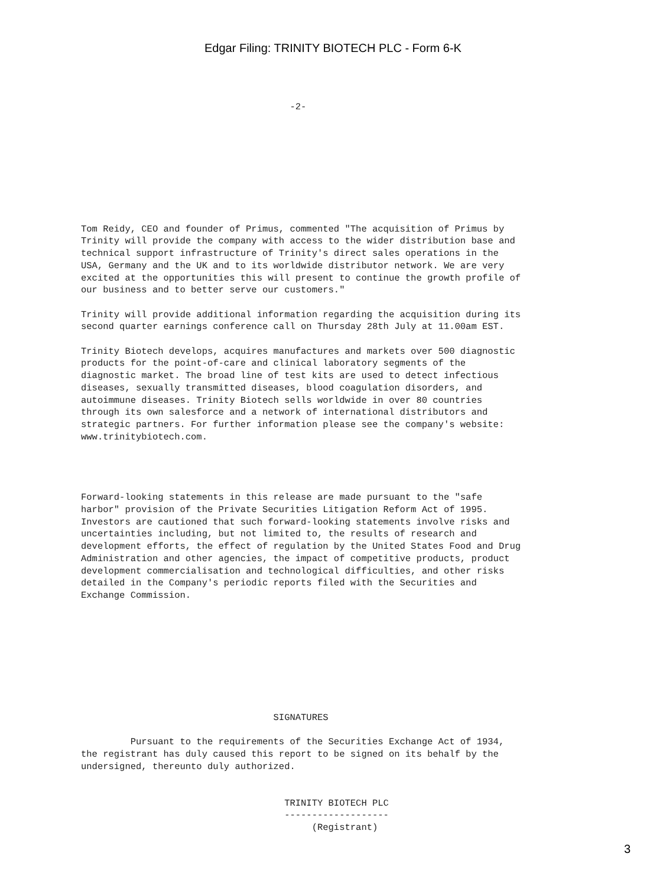Edgar Filing: TRINITY BIOTECH PLC - Form 6-K
                                      -2-
Tom Reidy, CEO and founder of Primus, commented "The acquisition of Primus by
Trinity will provide the company with access to the wider distribution base and
technical support infrastructure of Trinity's direct sales operations in the
USA, Germany and the UK and to its worldwide distributor network. We are very
excited at the opportunities this will present to continue the growth profile of
our business and to better serve our customers."

Trinity will provide additional information regarding the acquisition during its
second quarter earnings conference call on Thursday 28th July at 11.00am EST.

Trinity Biotech develops, acquires manufactures and markets over 500 diagnostic
products for the point-of-care and clinical laboratory segments of the
diagnostic market. The broad line of test kits are used to detect infectious
diseases, sexually transmitted diseases, blood coagulation disorders, and
autoimmune diseases. Trinity Biotech sells worldwide in over 80 countries
through its own salesforce and a network of international distributors and
strategic partners. For further information please see the company's website:
www.trinitybiotech.com.
Forward-looking statements in this release are made pursuant to the "safe
harbor" provision of the Private Securities Litigation Reform Act of 1995.
Investors are cautioned that such forward-looking statements involve risks and
uncertainties including, but not limited to, the results of research and
development efforts, the effect of regulation by the United States Food and Drug
Administration and other agencies, the impact of competitive products, product
development commercialisation and technological difficulties, and other risks
detailed in the Company's periodic reports filed with the Securities and
Exchange Commission.
                                   SIGNATURES

         Pursuant to the requirements of the Securities Exchange Act of 1934,
the registrant has duly caused this report to be signed on its behalf by the
undersigned, thereunto duly authorized.


                                     TRINITY BIOTECH PLC
                                     -------------------
                                          (Registrant)
3